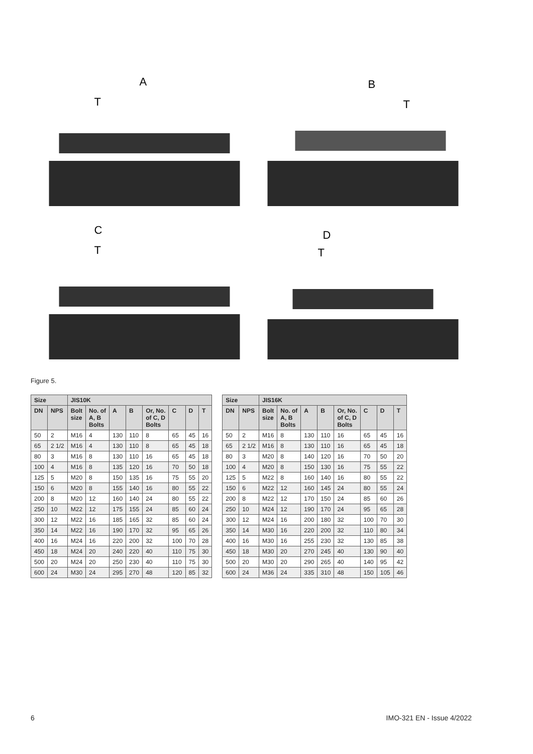A
T
B
T
C
T
D
T
Figure 5.
| Size | | JIS10K | | | | | | | |
| --- | --- | --- | --- | --- | --- | --- | --- | --- | --- |
| DN | NPS | Bolt size | No. of A, B Bolts | A | B | Or, No. of C, D Bolts | C | D | T |
| 50 | 2 | M16 | 4 | 130 | 110 | 8 | 65 | 45 | 16 |
| 65 | 2 1/2 | M16 | 4 | 130 | 110 | 8 | 65 | 45 | 18 |
| 80 | 3 | M16 | 8 | 130 | 110 | 16 | 65 | 45 | 18 |
| 100 | 4 | M16 | 8 | 135 | 120 | 16 | 70 | 50 | 18 |
| 125 | 5 | M20 | 8 | 150 | 135 | 16 | 75 | 55 | 20 |
| 150 | 6 | M20 | 8 | 155 | 140 | 16 | 80 | 55 | 22 |
| 200 | 8 | M20 | 12 | 160 | 140 | 24 | 80 | 55 | 22 |
| 250 | 10 | M22 | 12 | 175 | 155 | 24 | 85 | 60 | 24 |
| 300 | 12 | M22 | 16 | 185 | 165 | 32 | 85 | 60 | 24 |
| 350 | 14 | M22 | 16 | 190 | 170 | 32 | 95 | 65 | 26 |
| 400 | 16 | M24 | 16 | 220 | 200 | 32 | 100 | 70 | 28 |
| 450 | 18 | M24 | 20 | 240 | 220 | 40 | 110 | 75 | 30 |
| 500 | 20 | M24 | 20 | 250 | 230 | 40 | 110 | 75 | 30 |
| 600 | 24 | M30 | 24 | 295 | 270 | 48 | 120 | 85 | 32 |
| Size | | JIS16K | | | | | | | |
| --- | --- | --- | --- | --- | --- | --- | --- | --- | --- |
| DN | NPS | Bolt size | No. of A, B Bolts | A | B | Or, No. of C, D Bolts | C | D | T |
| 50 | 2 | M16 | 8 | 130 | 110 | 16 | 65 | 45 | 16 |
| 65 | 2 1/2 | M16 | 8 | 130 | 110 | 16 | 65 | 45 | 18 |
| 80 | 3 | M20 | 8 | 140 | 120 | 16 | 70 | 50 | 20 |
| 100 | 4 | M20 | 8 | 150 | 130 | 16 | 75 | 55 | 22 |
| 125 | 5 | M22 | 8 | 160 | 140 | 16 | 80 | 55 | 22 |
| 150 | 6 | M22 | 12 | 160 | 145 | 24 | 80 | 55 | 24 |
| 200 | 8 | M22 | 12 | 170 | 150 | 24 | 85 | 60 | 26 |
| 250 | 10 | M24 | 12 | 190 | 170 | 24 | 95 | 65 | 28 |
| 300 | 12 | M24 | 16 | 200 | 180 | 32 | 100 | 70 | 30 |
| 350 | 14 | M30 | 16 | 220 | 200 | 32 | 110 | 80 | 34 |
| 400 | 16 | M30 | 16 | 255 | 230 | 32 | 130 | 85 | 38 |
| 450 | 18 | M30 | 20 | 270 | 245 | 40 | 130 | 90 | 40 |
| 500 | 20 | M30 | 20 | 290 | 265 | 40 | 140 | 95 | 42 |
| 600 | 24 | M36 | 24 | 335 | 310 | 48 | 150 | 105 | 46 |
6 IMO-321 EN - Issue 4/2022